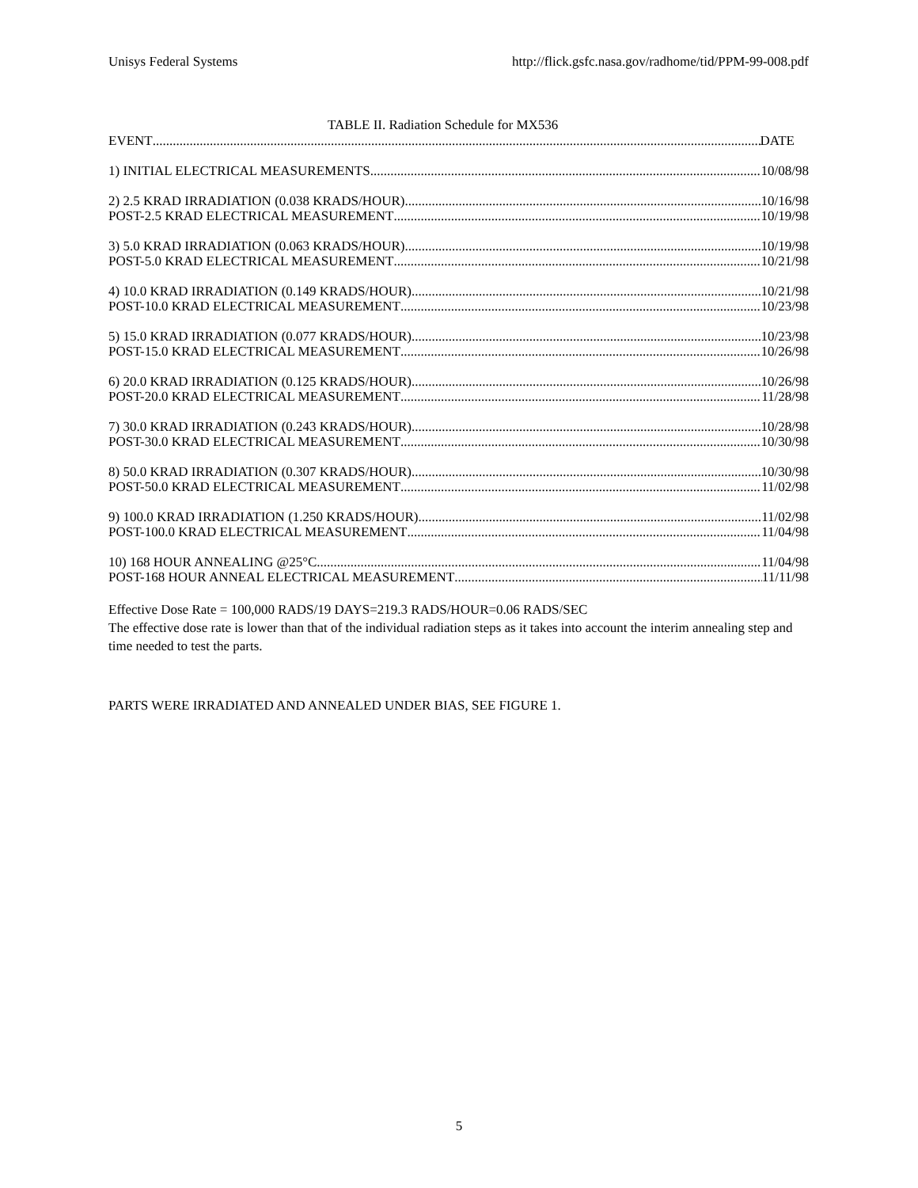Unisys Federal Systems http://flick.gsfc.nasa.gov/radhome/tid/PPM-99-008.pdf
TABLE II. Radiation Schedule for MX536
EVENT DATE
1) INITIAL ELECTRICAL MEASUREMENTS 10/08/98
2) 2.5 KRAD IRRADIATION (0.038 KRADS/HOUR) 10/16/98
POST-2.5 KRAD ELECTRICAL MEASUREMENT 10/19/98
3) 5.0 KRAD IRRADIATION (0.063 KRADS/HOUR) 10/19/98
POST-5.0 KRAD ELECTRICAL MEASUREMENT 10/21/98
4) 10.0 KRAD IRRADIATION (0.149 KRADS/HOUR) 10/21/98
POST-10.0 KRAD ELECTRICAL MEASUREMENT 10/23/98
5) 15.0 KRAD IRRADIATION (0.077 KRADS/HOUR) 10/23/98
POST-15.0 KRAD ELECTRICAL MEASUREMENT 10/26/98
6) 20.0 KRAD IRRADIATION (0.125 KRADS/HOUR) 10/26/98
POST-20.0 KRAD ELECTRICAL MEASUREMENT 11/28/98
7) 30.0 KRAD IRRADIATION (0.243 KRADS/HOUR) 10/28/98
POST-30.0 KRAD ELECTRICAL MEASUREMENT 10/30/98
8) 50.0 KRAD IRRADIATION (0.307 KRADS/HOUR) 10/30/98
POST-50.0 KRAD ELECTRICAL MEASUREMENT 11/02/98
9) 100.0 KRAD IRRADIATION (1.250 KRADS/HOUR) 11/02/98
POST-100.0 KRAD ELECTRICAL MEASUREMENT 11/04/98
10) 168 HOUR ANNEALING @25°C 11/04/98
POST-168 HOUR ANNEAL ELECTRICAL MEASUREMENT 11/11/98
Effective Dose Rate = 100,000 RADS/19 DAYS=219.3 RADS/HOUR=0.06 RADS/SEC
The effective dose rate is lower than that of the individual radiation steps as it takes into account the interim annealing step and time needed to test the parts.
PARTS WERE IRRADIATED AND ANNEALED UNDER BIAS, SEE FIGURE 1.
5